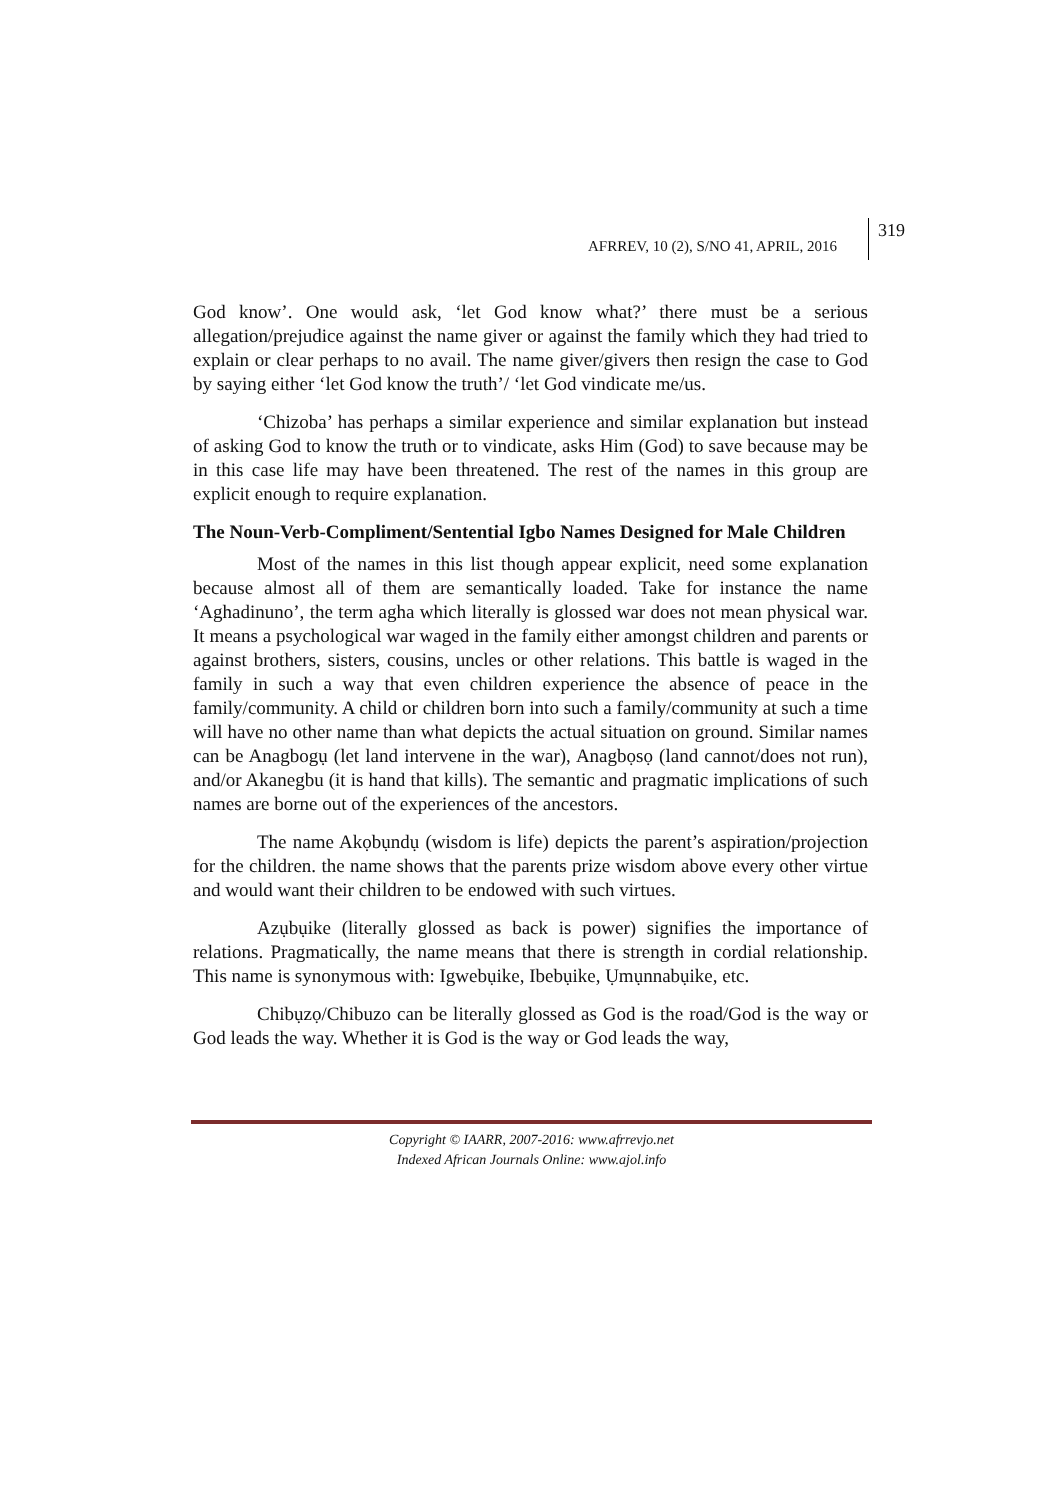AFRREV, 10 (2), S/NO 41, APRIL, 2016
319
God know’. One would ask, ‘let God know what?’ there must be a serious allegation/prejudice against the name giver or against the family which they had tried to explain or clear perhaps to no avail. The name giver/givers then resign the case to God by saying either ‘let God know the truth’/ ‘let God vindicate me/us.
‘Chizoba’ has perhaps a similar experience and similar explanation but instead of asking God to know the truth or to vindicate, asks Him (God) to save because may be in this case life may have been threatened. The rest of the names in this group are explicit enough to require explanation.
The Noun-Verb-Compliment/Sentential Igbo Names Designed for Male Children
Most of the names in this list though appear explicit, need some explanation because almost all of them are semantically loaded. Take for instance the name ‘Aghadinuno’, the term agha which literally is glossed war does not mean physical war. It means a psychological war waged in the family either amongst children and parents or against brothers, sisters, cousins, uncles or other relations. This battle is waged in the family in such a way that even children experience the absence of peace in the family/community. A child or children born into such a family/community at such a time will have no other name than what depicts the actual situation on ground. Similar names can be Anagbogụ (let land intervene in the war), Anagbọsọ (land cannot/does not run), and/or Akanegbu (it is hand that kills). The semantic and pragmatic implications of such names are borne out of the experiences of the ancestors.
The name Akọbụndụ (wisdom is life) depicts the parent’s aspiration/projection for the children. the name shows that the parents prize wisdom above every other virtue and would want their children to be endowed with such virtues.
Azụbụike (literally glossed as back is power) signifies the importance of relations. Pragmatically, the name means that there is strength in cordial relationship. This name is synonymous with: Igwebụike, Ibebụike, Ụmụnnabụike, etc.
Chibụzọ/Chibuzo can be literally glossed as God is the road/God is the way or God leads the way. Whether it is God is the way or God leads the way,
Copyright © IAARR, 2007-2016: www.afrrevjo.net
Indexed African Journals Online: www.ajol.info